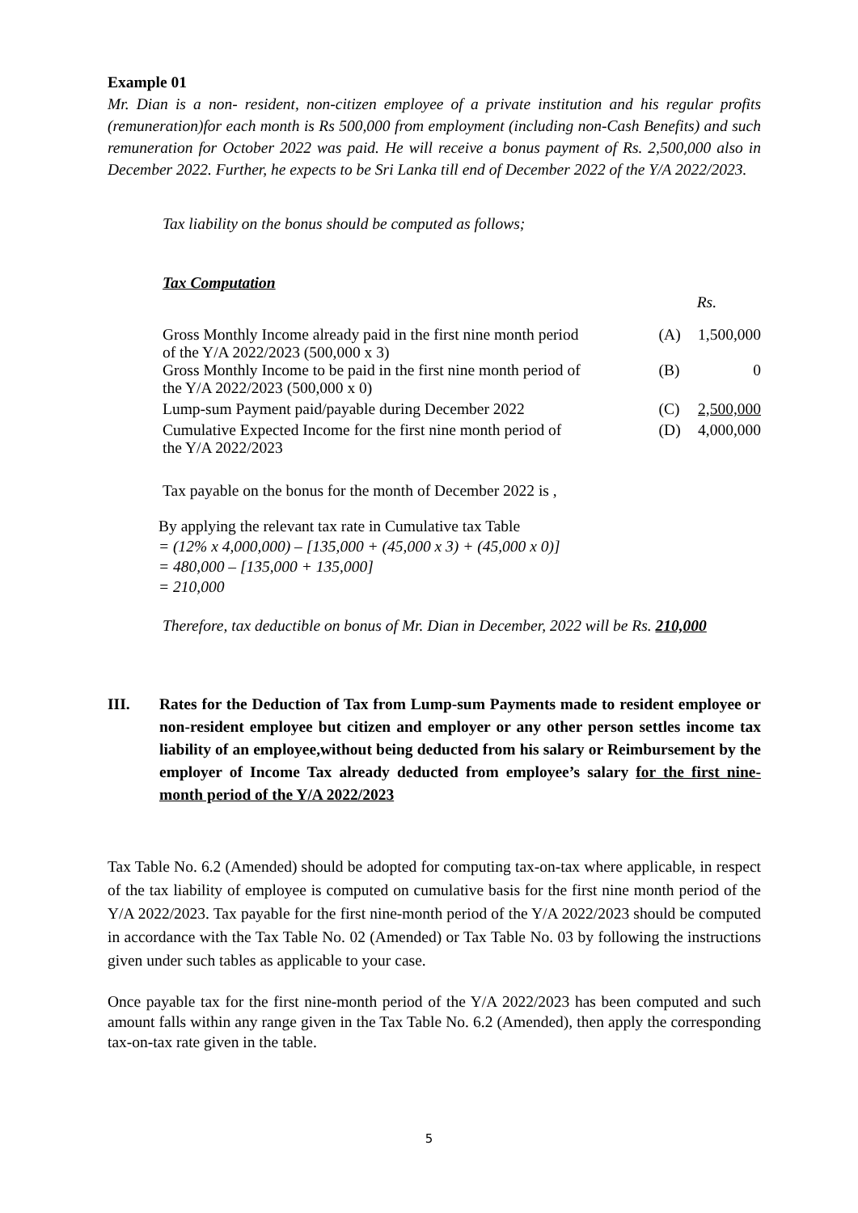Example 01
Mr. Dian is a non- resident, non-citizen employee of a private institution and his regular profits (remuneration)for each month is Rs 500,000 from employment (including non-Cash Benefits) and such remuneration for October 2022 was paid. He will receive a bonus payment of Rs. 2,500,000 also in December 2022. Further, he expects to be Sri Lanka till end of December 2022 of the Y/A 2022/2023.
Tax liability on the bonus should be computed as follows;
Tax Computation
| | | Rs. |
| Gross Monthly Income already paid in the first nine month period of the Y/A 2022/2023 (500,000 x 3) | (A) | 1,500,000 |
| Gross Monthly Income to be paid in the first nine month period of the Y/A 2022/2023 (500,000 x 0) | (B) | 0 |
| Lump-sum Payment paid/payable during December 2022 | (C) | 2,500,000 |
| Cumulative Expected Income for the first nine month period of the Y/A 2022/2023 | (D) | 4,000,000 |
Tax payable on the bonus for the month of December 2022 is ,
By applying the relevant tax rate in Cumulative tax Table
= (12% x 4,000,000) – [135,000 + (45,000 x 3) + (45,000 x 0)]
= 480,000 – [135,000 + 135,000]
= 210,000
Therefore, tax deductible on bonus of Mr. Dian in December, 2022 will be Rs. 210,000
III. Rates for the Deduction of Tax from Lump-sum Payments made to resident employee or non-resident employee but citizen and employer or any other person settles income tax liability of an employee,without being deducted from his salary or Reimbursement by the employer of Income Tax already deducted from employee’s salary for the first nine-month period of the Y/A 2022/2023
Tax Table No. 6.2 (Amended) should be adopted for computing tax-on-tax where applicable, in respect of the tax liability of employee is computed on cumulative basis for the first nine month period of the Y/A 2022/2023. Tax payable for the first nine-month period of the Y/A 2022/2023 should be computed in accordance with the Tax Table No. 02 (Amended) or Tax Table No. 03 by following the instructions given under such tables as applicable to your case.
Once payable tax for the first nine-month period of the Y/A 2022/2023 has been computed and such amount falls within any range given in the Tax Table No. 6.2 (Amended), then apply the corresponding tax-on-tax rate given in the table.
5